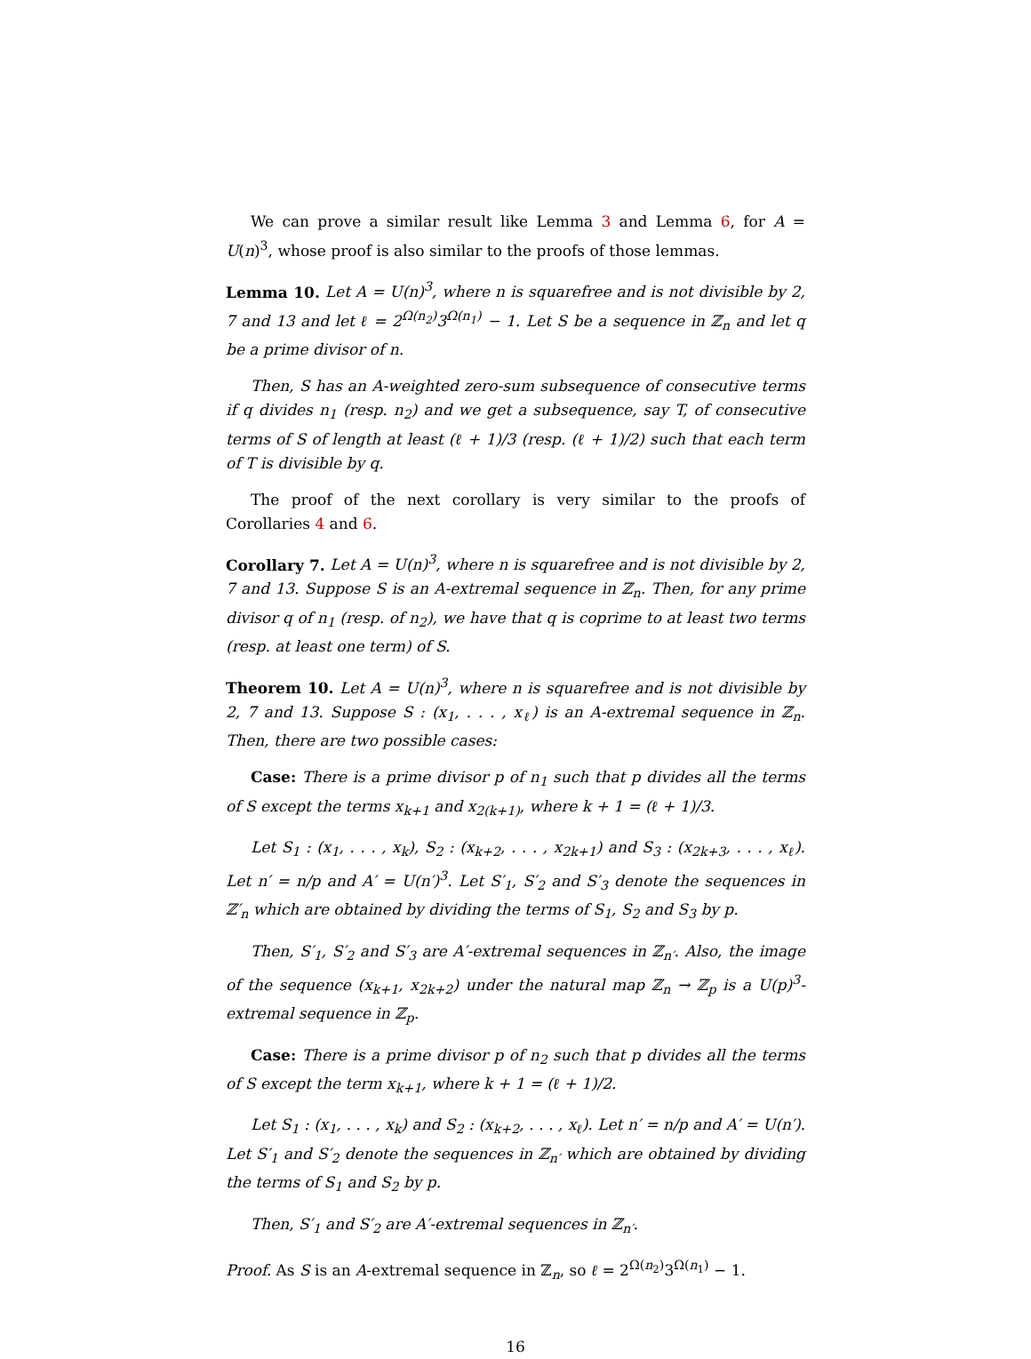We can prove a similar result like Lemma 3 and Lemma 6, for A = U(n)<sup>3</sup>, whose proof is also similar to the proofs of those lemmas.
Lemma 10. Let A = U(n)<sup>3</sup>, where n is squarefree and is not divisible by 2, 7 and 13 and let ℓ = 2<sup>Ω(n<sub>2</sub>)</sup>3<sup>Ω(n<sub>1</sub>)</sup> − 1. Let S be a sequence in ℤ<sub>n</sub> and let q be a prime divisor of n.
Then, S has an A-weighted zero-sum subsequence of consecutive terms if q divides n<sub>1</sub> (resp. n<sub>2</sub>) and we get a subsequence, say T, of consecutive terms of S of length at least (ℓ + 1)/3 (resp. (ℓ + 1)/2) such that each term of T is divisible by q.
The proof of the next corollary is very similar to the proofs of Corollaries 4 and 6.
Corollary 7. Let A = U(n)<sup>3</sup>, where n is squarefree and is not divisible by 2, 7 and 13. Suppose S is an A-extremal sequence in ℤ<sub>n</sub>. Then, for any prime divisor q of n<sub>1</sub> (resp. of n<sub>2</sub>), we have that q is coprime to at least two terms (resp. at least one term) of S.
Theorem 10. Let A = U(n)<sup>3</sup>, where n is squarefree and is not divisible by 2, 7 and 13. Suppose S : (x<sub>1</sub>, . . . , x<sub>ℓ</sub>) is an A-extremal sequence in ℤ<sub>n</sub>. Then, there are two possible cases:
Case: There is a prime divisor p of n<sub>1</sub> such that p divides all the terms of S except the terms x<sub>k+1</sub> and x<sub>2(k+1)</sub>, where k + 1 = (ℓ + 1)/3.
Let S<sub>1</sub> : (x<sub>1</sub>, . . . , x<sub>k</sub>), S<sub>2</sub> : (x<sub>k+2</sub>, . . . , x<sub>2k+1</sub>) and S<sub>3</sub> : (x<sub>2k+3</sub>, . . . , x<sub>ℓ</sub>). Let n′ = n/p and A′ = U(n′)<sup>3</sup>. Let S′<sub>1</sub>, S′<sub>2</sub> and S′<sub>3</sub> denote the sequences in ℤ′<sub>n</sub> which are obtained by dividing the terms of S<sub>1</sub>, S<sub>2</sub> and S<sub>3</sub> by p.
Then, S′<sub>1</sub>, S′<sub>2</sub> and S′<sub>3</sub> are A′-extremal sequences in ℤ<sub>n′</sub>. Also, the image of the sequence (x<sub>k+1</sub>, x<sub>2k+2</sub>) under the natural map ℤ<sub>n</sub> → ℤ<sub>p</sub> is a U(p)<sup>3</sup>-extremal sequence in ℤ<sub>p</sub>.
Case: There is a prime divisor p of n<sub>2</sub> such that p divides all the terms of S except the term x<sub>k+1</sub>, where k + 1 = (ℓ + 1)/2.
Let S<sub>1</sub> : (x<sub>1</sub>, . . . , x<sub>k</sub>) and S<sub>2</sub> : (x<sub>k+2</sub>, . . . , x<sub>ℓ</sub>). Let n′ = n/p and A′ = U(n′). Let S′<sub>1</sub> and S′<sub>2</sub> denote the sequences in ℤ<sub>n′</sub> which are obtained by dividing the terms of S<sub>1</sub> and S<sub>2</sub> by p.
Then, S′<sub>1</sub> and S′<sub>2</sub> are A′-extremal sequences in ℤ<sub>n′</sub>.
Proof. As S is an A-extremal sequence in ℤ<sub>n</sub>, so ℓ = 2<sup>Ω(n<sub>2</sub>)</sup>3<sup>Ω(n<sub>1</sub>)</sup> − 1.
16